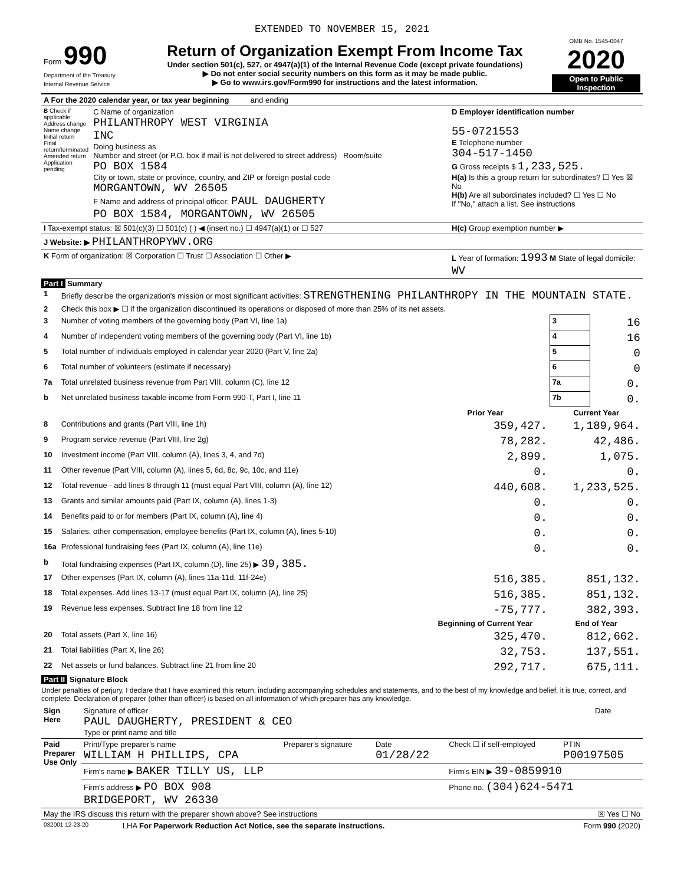EXTENDED TO NOVEMBER 15, 2021
| Form 990 Department of the Treasury Internal Revenue Service | Return of Organization Exempt From Income Tax Under section 501(c), 527, or 4947(a)(1) of the Internal Revenue Code (except private foundations) ▶ Do not enter social security numbers on this form as it may be made public. ▶ Go to www.irs.gov/Form990 for instructions and the latest information. | OMB No. 1545-0047 2020 Open to Public Inspection |
| A For the 2020 calendar year, or tax year beginning and ending | | |
| B Check if applicable: Address change Name change Initial return Final return/terminated Amended return Application pending | C Name of organization PHILANTHROPY WEST VIRGINIA INC Doing business as Number and street (or P.O. box if mail is not delivered to street address) Room/suite PO BOX 1584 City or town, state or province, country, and ZIP or foreign postal code MORGANTOWN, WV 26505 F Name and address of principal officer: PAUL DAUGHERTY PO BOX 1584, MORGANTOWN, WV 26505 | D Employer identification number 55-0721553 E Telephone number 304-517-1450 G Gross receipts $ 1,233,525. H(a) Is this a group return for subordinates? ☐ Yes ☒ No H(b) Are all subordinates included? ☐ Yes ☐ No If "No," attach a list. See instructions |
| I Tax-exempt status: ☒ 501(c)(3) ☐ 501(c) ( ) ◀ (insert no.) ☐ 4947(a)(1) or ☐ 527 | | H(c) Group exemption number ▶ |
| J Website: ▶ PHILANTHROPYWV.ORG | | |
| K Form of organization: ☒ Corporation ☐ Trust ☐ Association ☐ Other ▶ | | L Year of formation: 1993 M State of legal domicile: WV |
Part I Summary
| 1 | Briefly describe the organization's mission or most significant activities: STRENGTHENING PHILANTHROPY IN THE MOUNTAIN STATE. | | | |
| 2 | Check this box ▶ ☐ if the organization discontinued its operations or disposed of more than 25% of its net assets. | | | |
| 3 | Number of voting members of the governing body (Part VI, line 1a) | | 3 | 16 |
| 4 | Number of independent voting members of the governing body (Part VI, line 1b) | | 4 | 16 |
| 5 | Total number of individuals employed in calendar year 2020 (Part V, line 2a) | | 5 | 0 |
| 6 | Total number of volunteers (estimate if necessary) | | 6 | 0 |
| 7a | Total unrelated business revenue from Part VIII, column (C), line 12 | | 7a | 0. |
| b | Net unrelated business taxable income from Form 990-T, Part I, line 11 | | 7b | 0. |
| | | Prior Year | Current Year | |
| 8 | Contributions and grants (Part VIII, line 1h) | 359,427. | 1,189,964. | |
| 9 | Program service revenue (Part VIII, line 2g) | 78,282. | 42,486. | |
| 10 | Investment income (Part VIII, column (A), lines 3, 4, and 7d) | 2,899. | 1,075. | |
| 11 | Other revenue (Part VIII, column (A), lines 5, 6d, 8c, 9c, 10c, and 11e) | 0. | 0. | |
| 12 | Total revenue - add lines 8 through 11 (must equal Part VIII, column (A), line 12) | 440,608. | 1,233,525. | |
| 13 | Grants and similar amounts paid (Part IX, column (A), lines 1-3) | 0. | 0. | |
| 14 | Benefits paid to or for members (Part IX, column (A), line 4) | 0. | 0. | |
| 15 | Salaries, other compensation, employee benefits (Part IX, column (A), lines 5-10) | 0. | 0. | |
| 16a | Professional fundraising fees (Part IX, column (A), line 11e) | 0. | 0. | |
| b | Total fundraising expenses (Part IX, column (D), line 25) ▶ 39,385. | | | |
| 17 | Other expenses (Part IX, column (A), lines 11a-11d, 11f-24e) | 516,385. | 851,132. | |
| 18 | Total expenses. Add lines 13-17 (must equal Part IX, column (A), line 25) | 516,385. | 851,132. | |
| 19 | Revenue less expenses. Subtract line 18 from line 12 | -75,777. | 382,393. | |
| | | Beginning of Current Year | End of Year | |
| 20 | Total assets (Part X, line 16) | 325,470. | 812,662. | |
| 21 | Total liabilities (Part X, line 26) | 32,753. | 137,551. | |
| 22 | Net assets or fund balances. Subtract line 21 from line 20 | 292,717. | 675,111. | |
Part II Signature Block
Under penalties of perjury, I declare that I have examined this return, including accompanying schedules and statements, and to the best of my knowledge and belief, it is true, correct, and complete. Declaration of preparer (other than officer) is based on all information of which preparer has any knowledge.
| Sign Here | Signature of officer PAUL DAUGHERTY, PRESIDENT & CEO Type or print name and title | Date |
| Paid Preparer Use Only | Print/Type preparer's name WILLIAM H PHILLIPS, CPA | Preparer's signature | Date 01/28/22 | Check ☐ if self-employed | PTIN P00197505 |
| | Firm's name ▶ BAKER TILLY US, LLP | | | Firm's EIN ▶ 39-0859910 | |
| | Firm's address ▶ PO BOX 908 BRIDGEPORT, WV 26330 | | | Phone no. (304)624-5471 | |
| May the IRS discuss this return with the preparer shown above? See instructions | ☒ Yes ☐ No |
| 032001 12-23-20 | LHA For Paperwork Reduction Act Notice, see the separate instructions. | Form 990 (2020) |